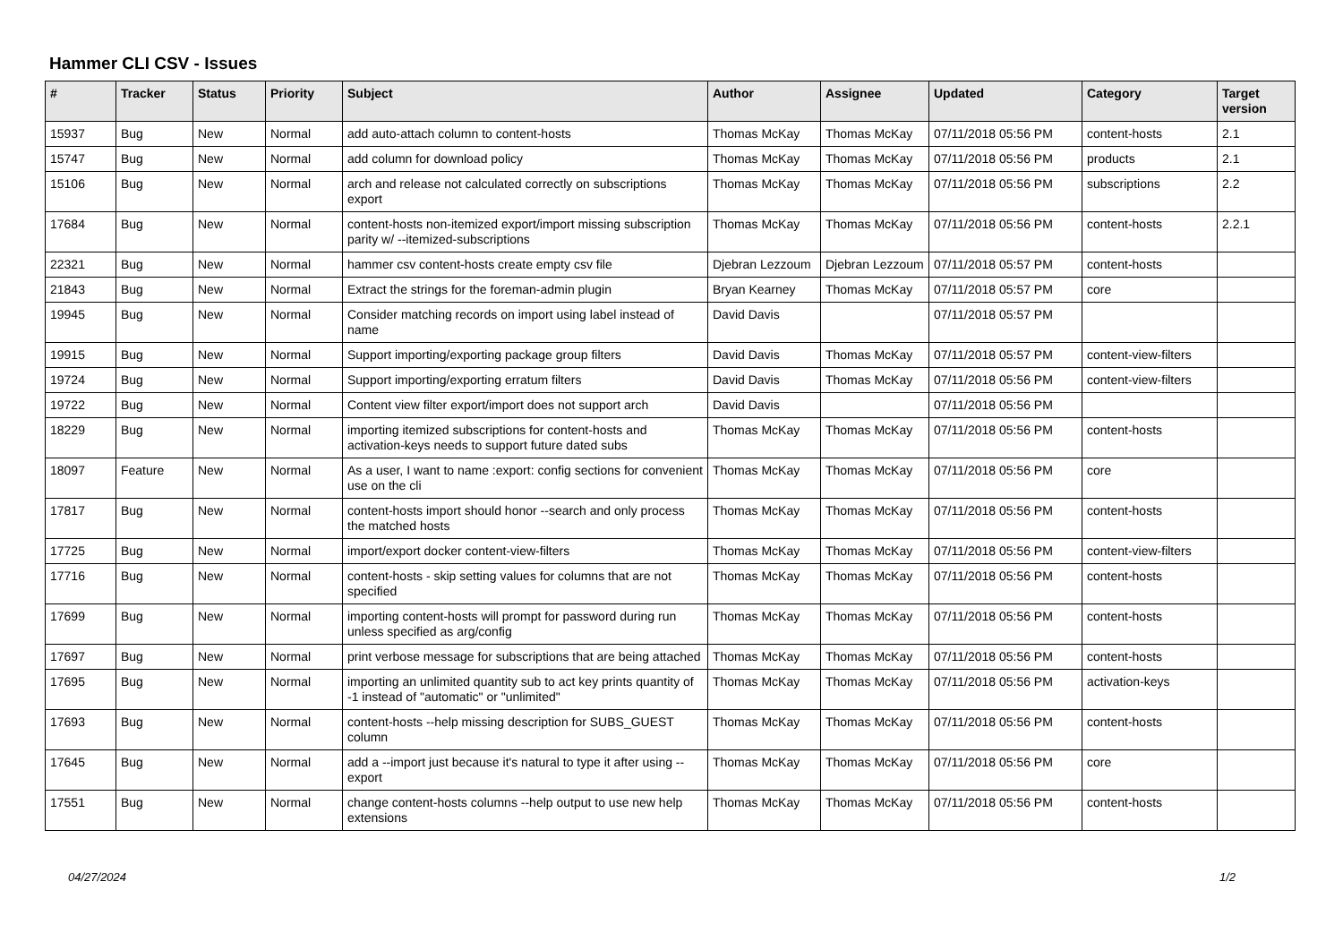Hammer CLI CSV - Issues
| # | Tracker | Status | Priority | Subject | Author | Assignee | Updated | Category | Target version |
| --- | --- | --- | --- | --- | --- | --- | --- | --- | --- |
| 15937 | Bug | New | Normal | add auto-attach column to content-hosts | Thomas McKay | Thomas McKay | 07/11/2018 05:56 PM | content-hosts | 2.1 |
| 15747 | Bug | New | Normal | add column for download policy | Thomas McKay | Thomas McKay | 07/11/2018 05:56 PM | products | 2.1 |
| 15106 | Bug | New | Normal | arch and release not calculated correctly on subscriptions export | Thomas McKay | Thomas McKay | 07/11/2018 05:56 PM | subscriptions | 2.2 |
| 17684 | Bug | New | Normal | content-hosts non-itemized export/import missing subscription parity w/ --itemized-subscriptions | Thomas McKay | Thomas McKay | 07/11/2018 05:56 PM | content-hosts | 2.2.1 |
| 22321 | Bug | New | Normal | hammer csv content-hosts create empty csv file | Djebran Lezzoum | Djebran Lezzoum | 07/11/2018 05:57 PM | content-hosts | |
| 21843 | Bug | New | Normal | Extract the strings for the foreman-admin plugin | Bryan Kearney | Thomas McKay | 07/11/2018 05:57 PM | core | |
| 19945 | Bug | New | Normal | Consider matching records on import using label instead of name | David Davis | | 07/11/2018 05:57 PM | | |
| 19915 | Bug | New | Normal | Support importing/exporting package group filters | David Davis | Thomas McKay | 07/11/2018 05:57 PM | content-view-filters | |
| 19724 | Bug | New | Normal | Support importing/exporting erratum filters | David Davis | Thomas McKay | 07/11/2018 05:56 PM | content-view-filters | |
| 19722 | Bug | New | Normal | Content view filter export/import does not support arch | David Davis | | 07/11/2018 05:56 PM | | |
| 18229 | Bug | New | Normal | importing itemized subscriptions for content-hosts and activation-keys needs to support future dated subs | Thomas McKay | Thomas McKay | 07/11/2018 05:56 PM | content-hosts | |
| 18097 | Feature | New | Normal | As a user, I want to name :export: config sections for convenient use on the cli | Thomas McKay | Thomas McKay | 07/11/2018 05:56 PM | core | |
| 17817 | Bug | New | Normal | content-hosts import should honor --search and only process the matched hosts | Thomas McKay | Thomas McKay | 07/11/2018 05:56 PM | content-hosts | |
| 17725 | Bug | New | Normal | import/export docker content-view-filters | Thomas McKay | Thomas McKay | 07/11/2018 05:56 PM | content-view-filters | |
| 17716 | Bug | New | Normal | content-hosts - skip setting values for columns that are not specified | Thomas McKay | Thomas McKay | 07/11/2018 05:56 PM | content-hosts | |
| 17699 | Bug | New | Normal | importing content-hosts will prompt for password during run unless specified as arg/config | Thomas McKay | Thomas McKay | 07/11/2018 05:56 PM | content-hosts | |
| 17697 | Bug | New | Normal | print verbose message for subscriptions that are being attached | Thomas McKay | Thomas McKay | 07/11/2018 05:56 PM | content-hosts | |
| 17695 | Bug | New | Normal | importing an unlimited quantity sub to act key prints quantity of -1 instead of "automatic" or "unlimited" | Thomas McKay | Thomas McKay | 07/11/2018 05:56 PM | activation-keys | |
| 17693 | Bug | New | Normal | content-hosts --help missing description for SUBS_GUEST column | Thomas McKay | Thomas McKay | 07/11/2018 05:56 PM | content-hosts | |
| 17645 | Bug | New | Normal | add a --import just because it's natural to type it after using --export | Thomas McKay | Thomas McKay | 07/11/2018 05:56 PM | core | |
| 17551 | Bug | New | Normal | change content-hosts columns --help output to use new help extensions | Thomas McKay | Thomas McKay | 07/11/2018 05:56 PM | content-hosts | |
04/27/2024 1/2